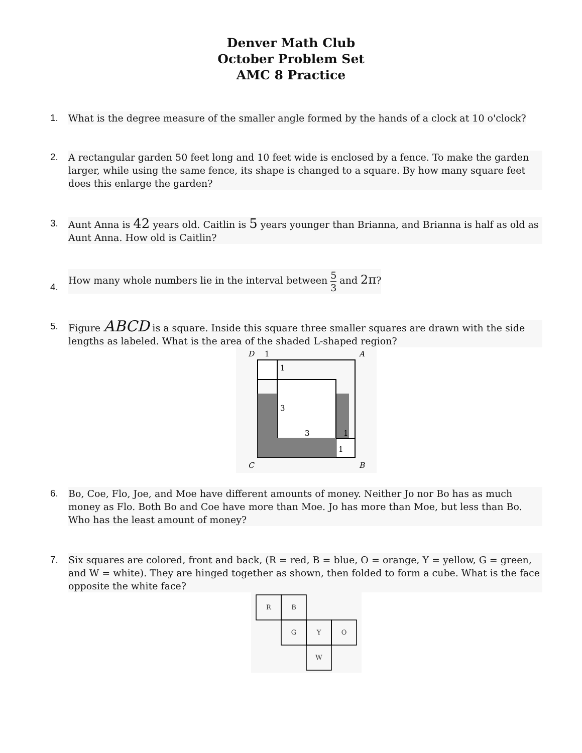Denver Math Club
October Problem Set
AMC 8 Practice
1. What is the degree measure of the smaller angle formed by the hands of a clock at 10 o'clock?
2. A rectangular garden 50 feet long and 10 feet wide is enclosed by a fence. To make the garden larger, while using the same fence, its shape is changed to a square. By how many square feet does this enlarge the garden?
3. Aunt Anna is 42 years old. Caitlin is 5 years younger than Brianna, and Brianna is half as old as Aunt Anna. How old is Caitlin?
4. How many whole numbers lie in the interval between 5 3 and 2π?
5. Figure ABCD is a square. Inside this square three smaller squares are drawn with the side lengths as labeled. What is the area of the shaded L-shaped region?
D
1
A
1
3
3
1
1
C
B
6. Bo, Coe, Flo, Joe, and Moe have different amounts of money. Neither Jo nor Bo has as much money as Flo. Both Bo and Coe have more than Moe. Jo has more than Moe, but less than Bo. Who has the least amount of money?
7. Six squares are colored, front and back, (R = red, B = blue, O = orange, Y = yellow, G = green, and W = white). They are hinged together as shown, then folded to form a cube. What is the face opposite the white face?
R
B
G
Y
O
W